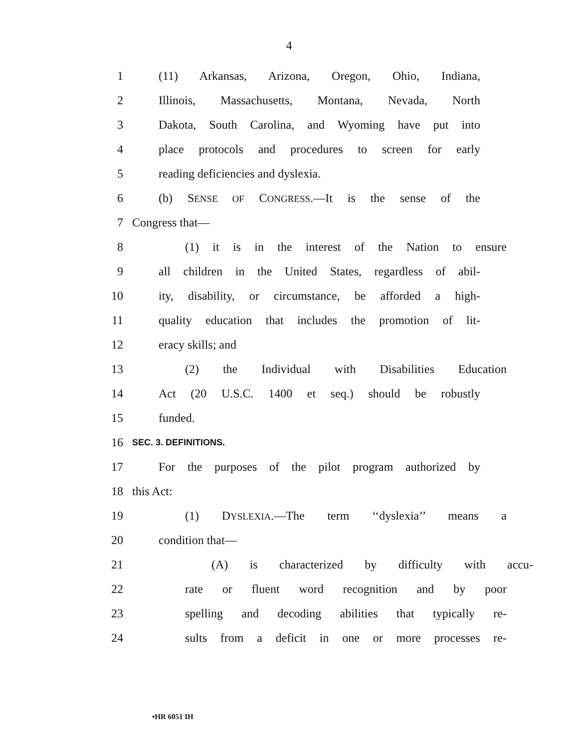4
1 (11) Arkansas, Arizona, Oregon, Ohio, Indiana,
2 Illinois, Massachusetts, Montana, Nevada, North
3 Dakota, South Carolina, and Wyoming have put into
4 place protocols and procedures to screen for early
5 reading deficiencies and dyslexia.
6 (b) SENSE OF CONGRESS.—It is the sense of the
7 Congress that—
8 (1) it is in the interest of the Nation to ensure
9 all children in the United States, regardless of abil-
10 ity, disability, or circumstance, be afforded a high-
11 quality education that includes the promotion of lit-
12 eracy skills; and
13 (2) the Individual with Disabilities Education
14 Act (20 U.S.C. 1400 et seq.) should be robustly
15 funded.
16 SEC. 3. DEFINITIONS.
17 For the purposes of the pilot program authorized by
18 this Act:
19 (1) DYSLEXIA.—The term ‘‘dyslexia’’ means a
20 condition that—
21 (A) is characterized by difficulty with accu-
22 rate or fluent word recognition and by poor
23 spelling and decoding abilities that typically re-
24 sults from a deficit in one or more processes re-
•HR 6051 IH